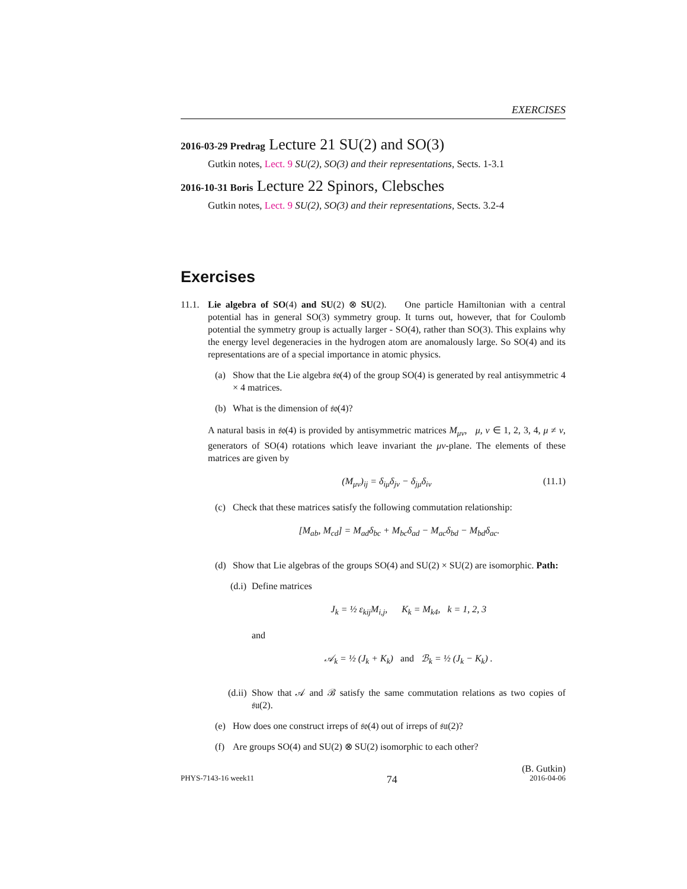EXERCISES
2016-03-29 Predrag Lecture 21 SU(2) and SO(3)
Gutkin notes, Lect. 9 SU(2), SO(3) and their representations, Sects. 1-3.1
2016-10-31 Boris Lecture 22 Spinors, Clebsches
Gutkin notes, Lect. 9 SU(2), SO(3) and their representations, Sects. 3.2-4
Exercises
11.1.
Lie algebra of SO(4) and SU(2) ⊗ SU(2). One particle Hamiltonian with a central potential has in general SO(3) symmetry group. It turns out, however, that for Coulomb potential the symmetry group is actually larger - SO(4), rather than SO(3). This explains why the energy level degeneracies in the hydrogen atom are anomalously large. So SO(4) and its representations are of a special importance in atomic physics.
(a) Show that the Lie algebra 𝔰𝔬(4) of the group SO(4) is generated by real antisymmetric 4 × 4 matrices.
(b) What is the dimension of 𝔰𝔬(4)?
A natural basis in 𝔰𝔬(4) is provided by antisymmetric matrices M<sub>μν</sub>, μ, ν ∈ 1, 2, 3, 4, μ ≠ ν, generators of SO(4) rotations which leave invariant the μν-plane. The elements of these matrices are given by
(M<sub>μν</sub>)<sub>ij</sub> = δ<sub>iμ</sub>δ<sub>jν</sub> − δ<sub>jμ</sub>δ<sub>iν</sub> (11.1)
(c) Check that these matrices satisfy the following commutation relationship:
[M<sub>ab</sub>, M<sub>cd</sub>] = M<sub>ad</sub>δ<sub>bc</sub> + M<sub>bc</sub>δ<sub>ad</sub> − M<sub>ac</sub>δ<sub>bd</sub> − M<sub>bd</sub>δ<sub>ac</sub>.
(d) Show that Lie algebras of the groups SO(4) and SU(2) × SU(2) are isomorphic. Path:
(d.i)
Define matrices
J<sub>k</sub> = ½ ε<sub>kij</sub>M<sub>i,j</sub>, K<sub>k</sub> = M<sub>k4</sub>, k = 1, 2, 3
and
𝒜<sub>k</sub> = ½ (J<sub>k</sub> + K<sub>k</sub>) and ℬ<sub>k</sub> = ½ (J<sub>k</sub> − K<sub>k</sub>) .
(d.ii)
Show that 𝒜 and ℬ satisfy the same commutation relations as two copies of 𝔰𝔲(2).
(e) How does one construct irreps of 𝔰𝔬(4) out of irreps of 𝔰𝔲(2)?
(f) Are groups SO(4) and SU(2) ⊗ SU(2) isomorphic to each other?
(B. Gutkin)
PHYS-7143-16 week11 74 2016-04-06